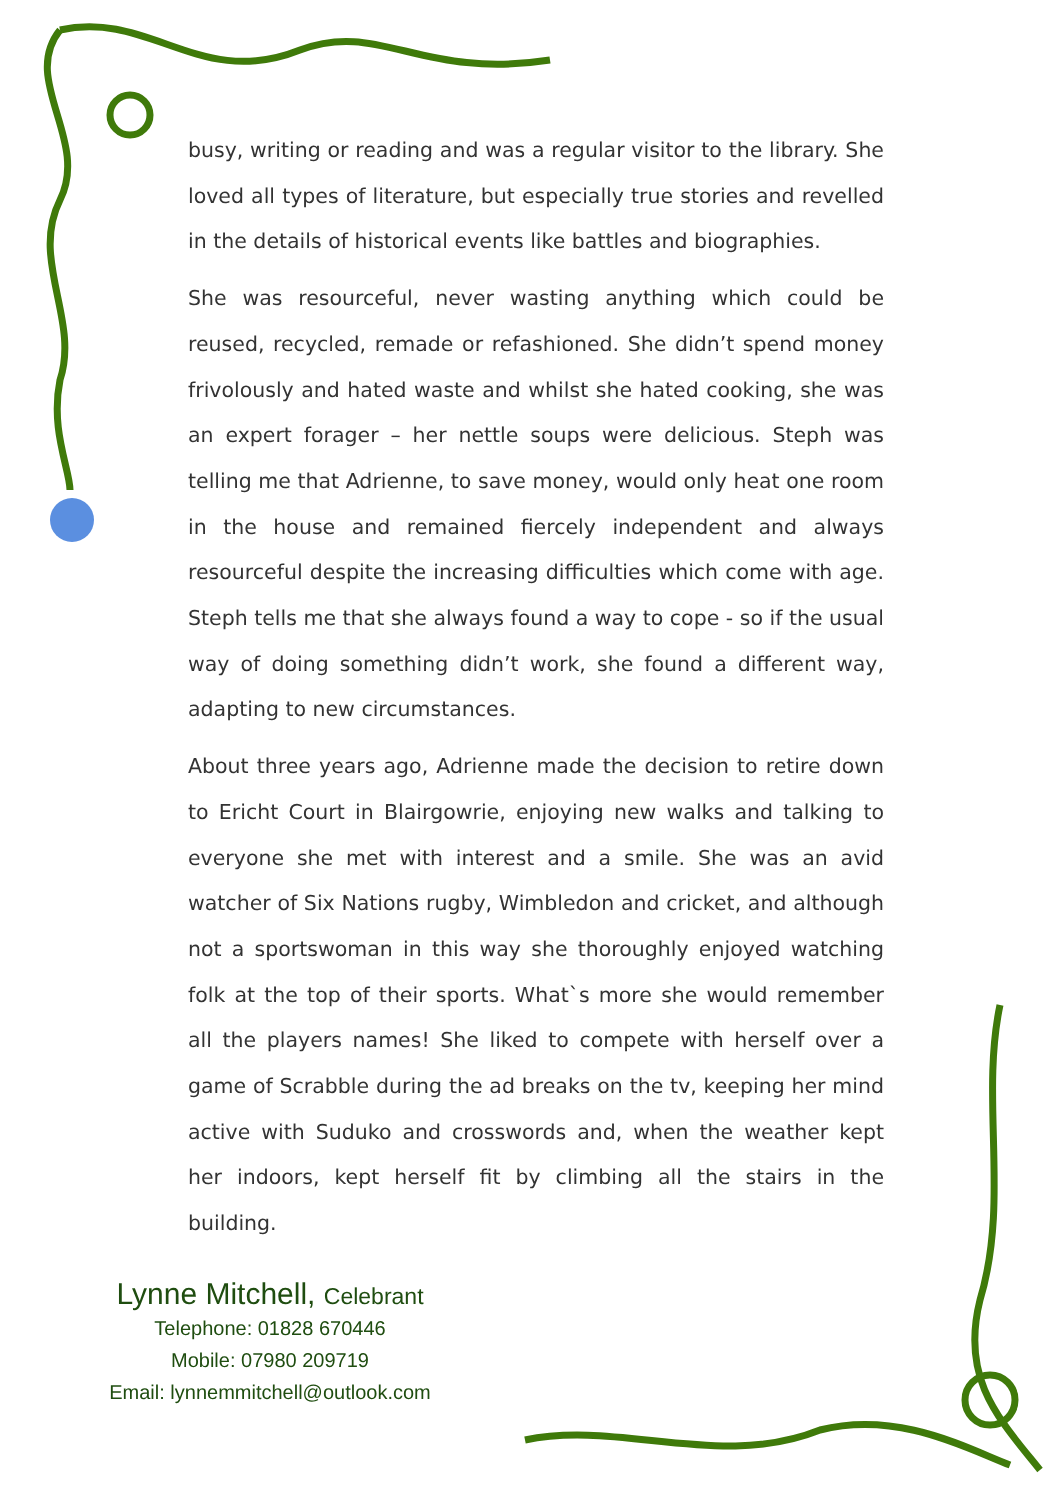busy, writing or reading and was a regular visitor to the library. She loved all types of literature, but especially true stories and revelled in the details of historical events like battles and biographies.
She was resourceful, never wasting anything which could be reused, recycled, remade or refashioned. She didn’t spend money frivolously and hated waste and whilst she hated cooking, she was an expert forager – her nettle soups were delicious. Steph was telling me that Adrienne, to save money, would only heat one room in the house and remained fiercely independent and always resourceful despite the increasing difficulties which come with age. Steph tells me that she always found a way to cope - so if the usual way of doing something didn’t work, she found a different way, adapting to new circumstances.
About three years ago, Adrienne made the decision to retire down to Ericht Court in Blairgowrie, enjoying new walks and talking to everyone she met with interest and a smile. She was an avid watcher of Six Nations rugby, Wimbledon and cricket, and although not a sportswoman in this way she thoroughly enjoyed watching folk at the top of their sports. What`s more she would remember all the players names! She liked to compete with herself over a game of Scrabble during the ad breaks on the tv, keeping her mind active with Suduko and crosswords and, when the weather kept her indoors, kept herself fit by climbing all the stairs in the building.
Lynne Mitchell, Celebrant
Telephone: 01828 670446
Mobile: 07980 209719
Email: lynnemmitchell@outlook.com